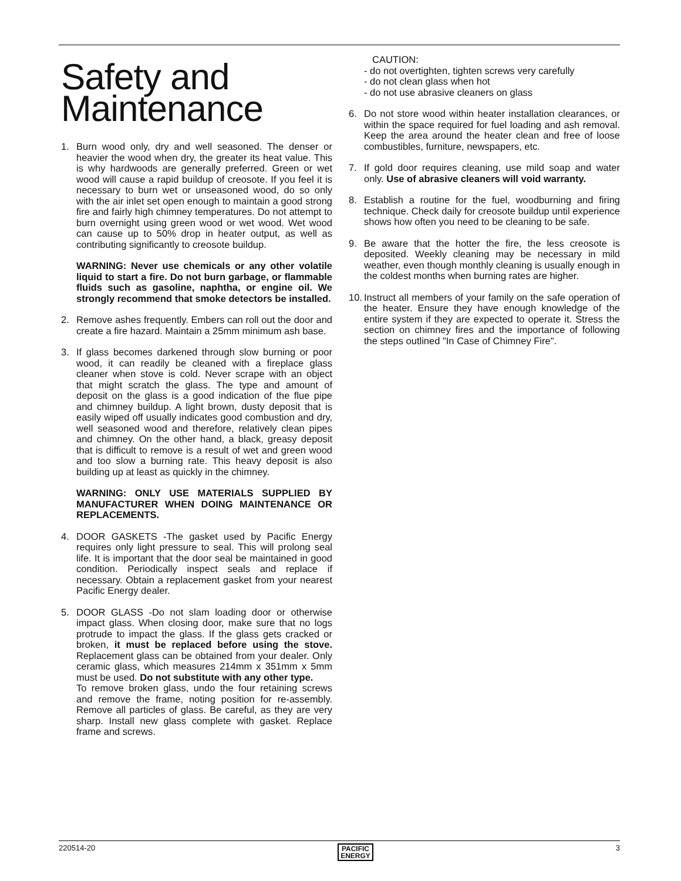Safety and Maintenance
1. Burn wood only, dry and well seasoned. The denser or heavier the wood when dry, the greater its heat value. This is why hardwoods are generally preferred. Green or wet wood will cause a rapid buildup of creosote. If you feel it is necessary to burn wet or unseasoned wood, do so only with the air inlet set open enough to maintain a good strong fire and fairly high chimney temperatures. Do not attempt to burn overnight using green wood or wet wood. Wet wood can cause up to 50% drop in heater output, as well as contributing significantly to creosote buildup.
WARNING: Never use chemicals or any other volatile liquid to start a fire. Do not burn garbage, or flammable fluids such as gasoline, naphtha, or engine oil. We strongly recommend that smoke detectors be installed.
2. Remove ashes frequently. Embers can roll out the door and create a fire hazard. Maintain a 25mm minimum ash base.
3. If glass becomes darkened through slow burning or poor wood, it can readily be cleaned with a fireplace glass cleaner when stove is cold. Never scrape with an object that might scratch the glass. The type and amount of deposit on the glass is a good indication of the flue pipe and chimney buildup. A light brown, dusty deposit that is easily wiped off usually indicates good combustion and dry, well seasoned wood and therefore, relatively clean pipes and chimney. On the other hand, a black, greasy deposit that is difficult to remove is a result of wet and green wood and too slow a burning rate. This heavy deposit is also building up at least as quickly in the chimney.
WARNING: ONLY USE MATERIALS SUPPLIED BY MANUFACTURER WHEN DOING MAINTENANCE OR REPLACEMENTS.
4. DOOR GASKETS -The gasket used by Pacific Energy requires only light pressure to seal. This will prolong seal life. It is important that the door seal be maintained in good condition. Periodically inspect seals and replace if necessary. Obtain a replacement gasket from your nearest Pacific Energy dealer.
5. DOOR GLASS -Do not slam loading door or otherwise impact glass. When closing door, make sure that no logs protrude to impact the glass. If the glass gets cracked or broken, it must be replaced before using the stove. Replacement glass can be obtained from your dealer. Only ceramic glass, which measures 214mm x 351mm x 5mm must be used. Do not substitute with any other type.
To remove broken glass, undo the four retaining screws and remove the frame, noting position for re-assembly. Remove all particles of glass. Be careful, as they are very sharp. Install new glass complete with gasket. Replace frame and screws.
CAUTION:
- do not overtighten, tighten screws very carefully
- do not clean glass when hot
- do not use abrasive cleaners on glass
6. Do not store wood within heater installation clearances, or within the space required for fuel loading and ash removal. Keep the area around the heater clean and free of loose combustibles, furniture, newspapers, etc.
7. If gold door requires cleaning, use mild soap and water only. Use of abrasive cleaners will void warranty.
8. Establish a routine for the fuel, woodburning and firing technique. Check daily for creosote buildup until experience shows how often you need to be cleaning to be safe.
9. Be aware that the hotter the fire, the less creosote is deposited. Weekly cleaning may be necessary in mild weather, even though monthly cleaning is usually enough in the coldest months when burning rates are higher.
10.
Instruct all members of your family on the safe operation of the heater. Ensure they have enough knowledge of the entire system if they are expected to operate it. Stress the section on chimney fires and the importance of following the steps outlined "In Case of Chimney Fire".
220514-20 PACIFIC
ENERGY 3